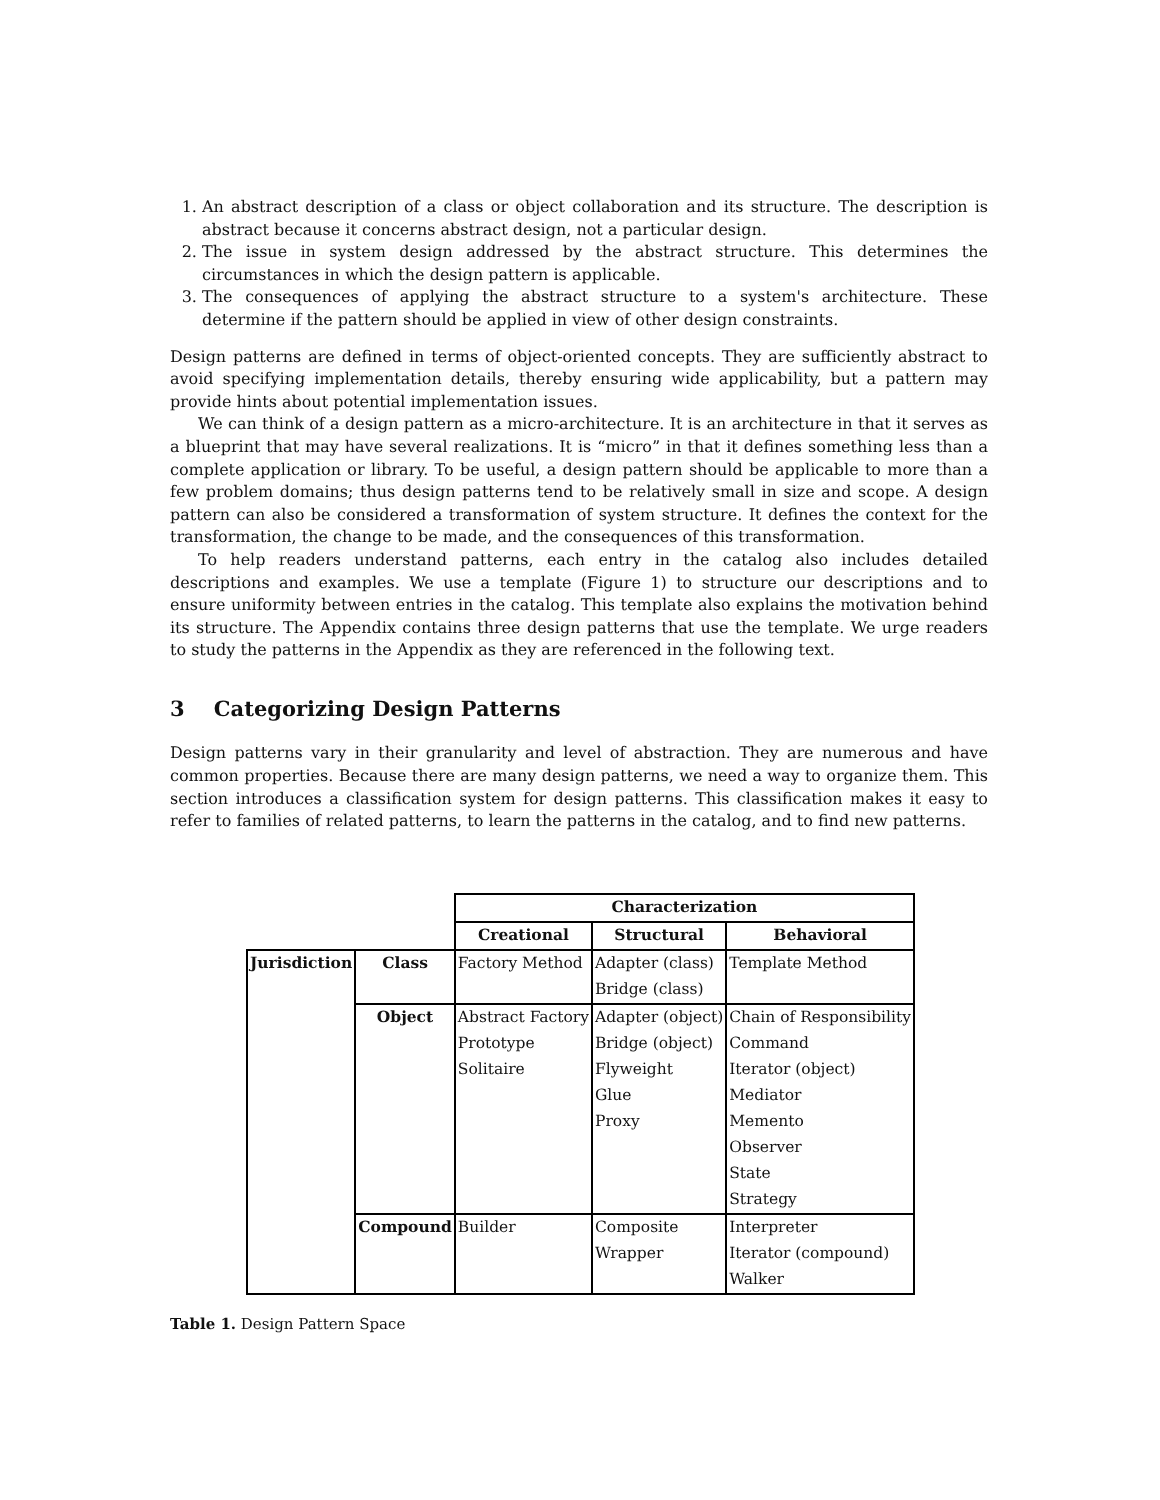1. An abstract description of a class or object collaboration and its structure. The description is abstract because it concerns abstract design, not a particular design.
2. The issue in system design addressed by the abstract structure. This determines the circumstances in which the design pattern is applicable.
3. The consequences of applying the abstract structure to a system's architecture. These determine if the pattern should be applied in view of other design constraints.
Design patterns are defined in terms of object-oriented concepts. They are sufficiently abstract to avoid specifying implementation details, thereby ensuring wide applicability, but a pattern may provide hints about potential implementation issues.
We can think of a design pattern as a micro-architecture. It is an architecture in that it serves as a blueprint that may have several realizations. It is “micro” in that it defines something less than a complete application or library. To be useful, a design pattern should be applicable to more than a few problem domains; thus design patterns tend to be relatively small in size and scope. A design pattern can also be considered a transformation of system structure. It defines the context for the transformation, the change to be made, and the consequences of this transformation.
To help readers understand patterns, each entry in the catalog also includes detailed descriptions and examples. We use a template (Figure 1) to structure our descriptions and to ensure uniformity between entries in the catalog. This template also explains the motivation behind its structure. The Appendix contains three design patterns that use the template. We urge readers to study the patterns in the Appendix as they are referenced in the following text.
3 Categorizing Design Patterns
Design patterns vary in their granularity and level of abstraction. They are numerous and have common properties. Because there are many design patterns, we need a way to organize them. This section introduces a classification system for design patterns. This classification makes it easy to refer to families of related patterns, to learn the patterns in the catalog, and to find new patterns.
| | | Characterization | | |
| | | Creational | Structural | Behavioral |
| Jurisdiction | Class | Factory Method | Adapter (class) | Template Method |
| | | | Bridge (class) | |
| | Object | Abstract Factory | Adapter (object) | Chain of Responsibility |
| | | Prototype | Bridge (object) | Command |
| | | Solitaire | Flyweight | Iterator (object) |
| | | | Glue | Mediator |
| | | | Proxy | Memento |
| | | | | Observer |
| | | | | State |
| | | | | Strategy |
| | Compound | Builder | Composite | Interpreter |
| | | | Wrapper | Iterator (compound) |
| | | | | Walker |
Table 1. Design Pattern Space